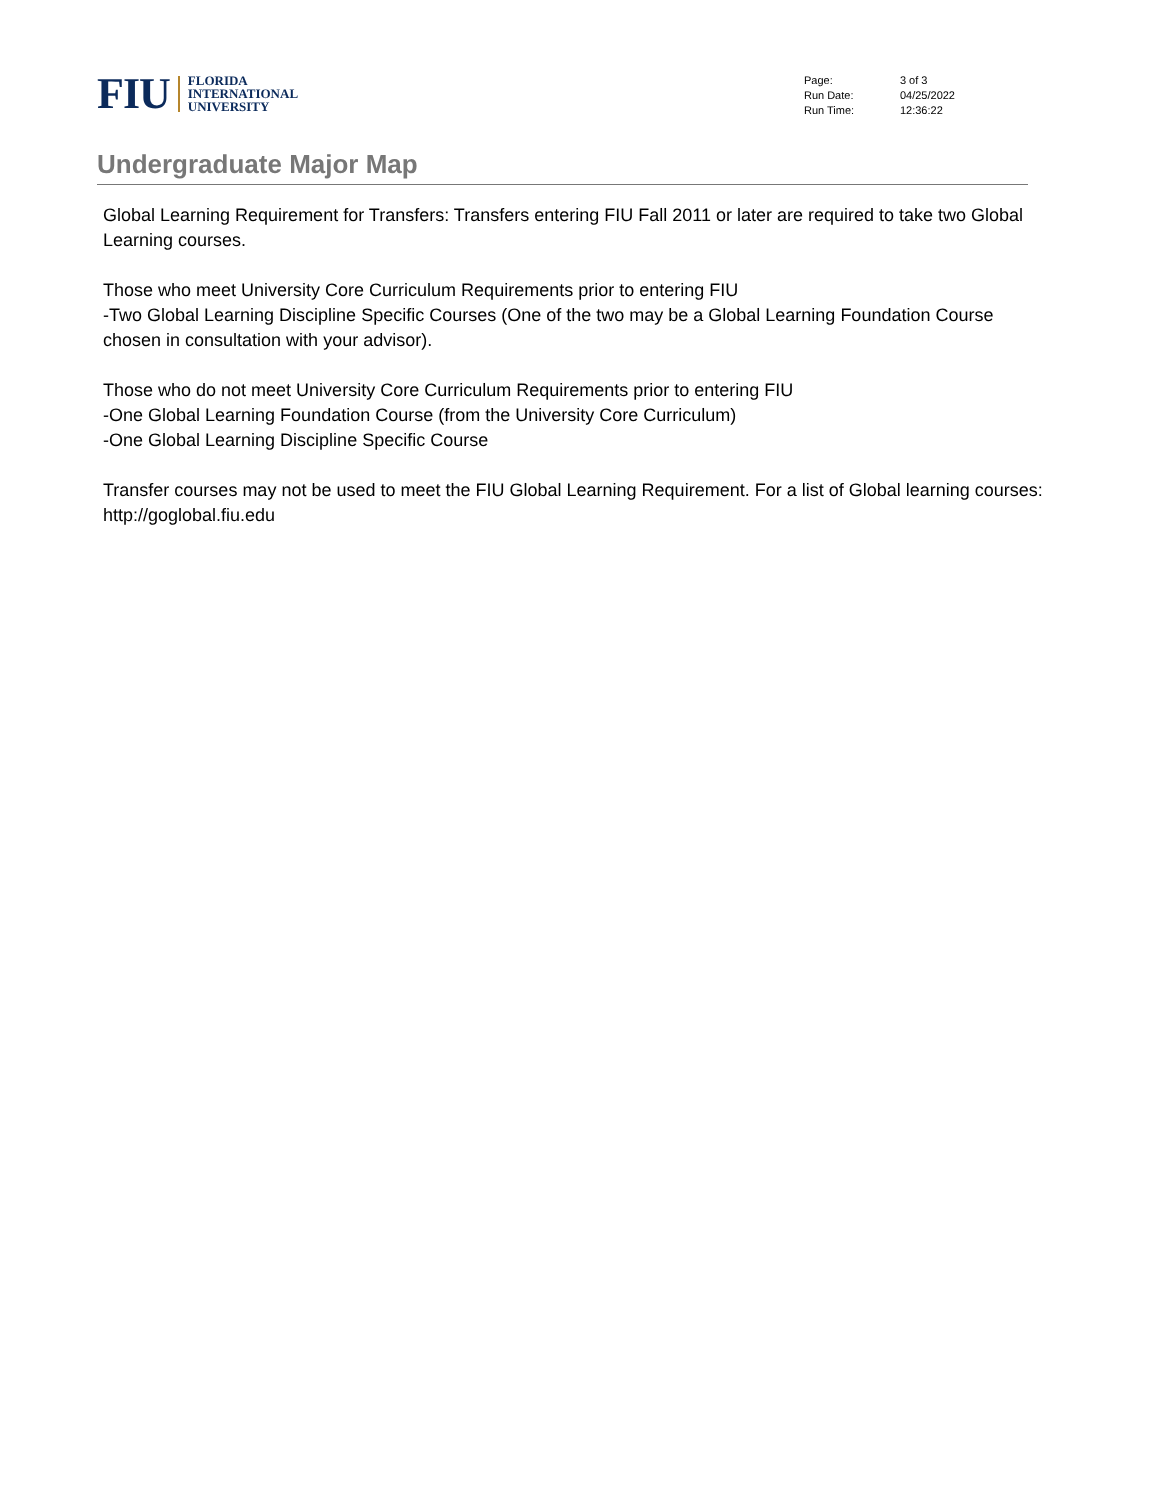FIU
FLORIDA
INTERNATIONAL
UNIVERSITY
| Page: | 3 of 3 |
| Run Date: | 04/25/2022 |
| Run Time: | 12:36:22 |
Undergraduate Major Map
Global Learning Requirement for Transfers: Transfers entering FIU Fall 2011 or later are required to take two Global Learning courses.
Those who meet University Core Curriculum Requirements prior to entering FIU
-Two Global Learning Discipline Specific Courses (One of the two may be a Global Learning Foundation Course chosen in consultation with your advisor).
Those who do not meet University Core Curriculum Requirements prior to entering FIU
-One Global Learning Foundation Course (from the University Core Curriculum)
-One Global Learning Discipline Specific Course
Transfer courses may not be used to meet the FIU Global Learning Requirement. For a list of Global learning courses: http://goglobal.fiu.edu